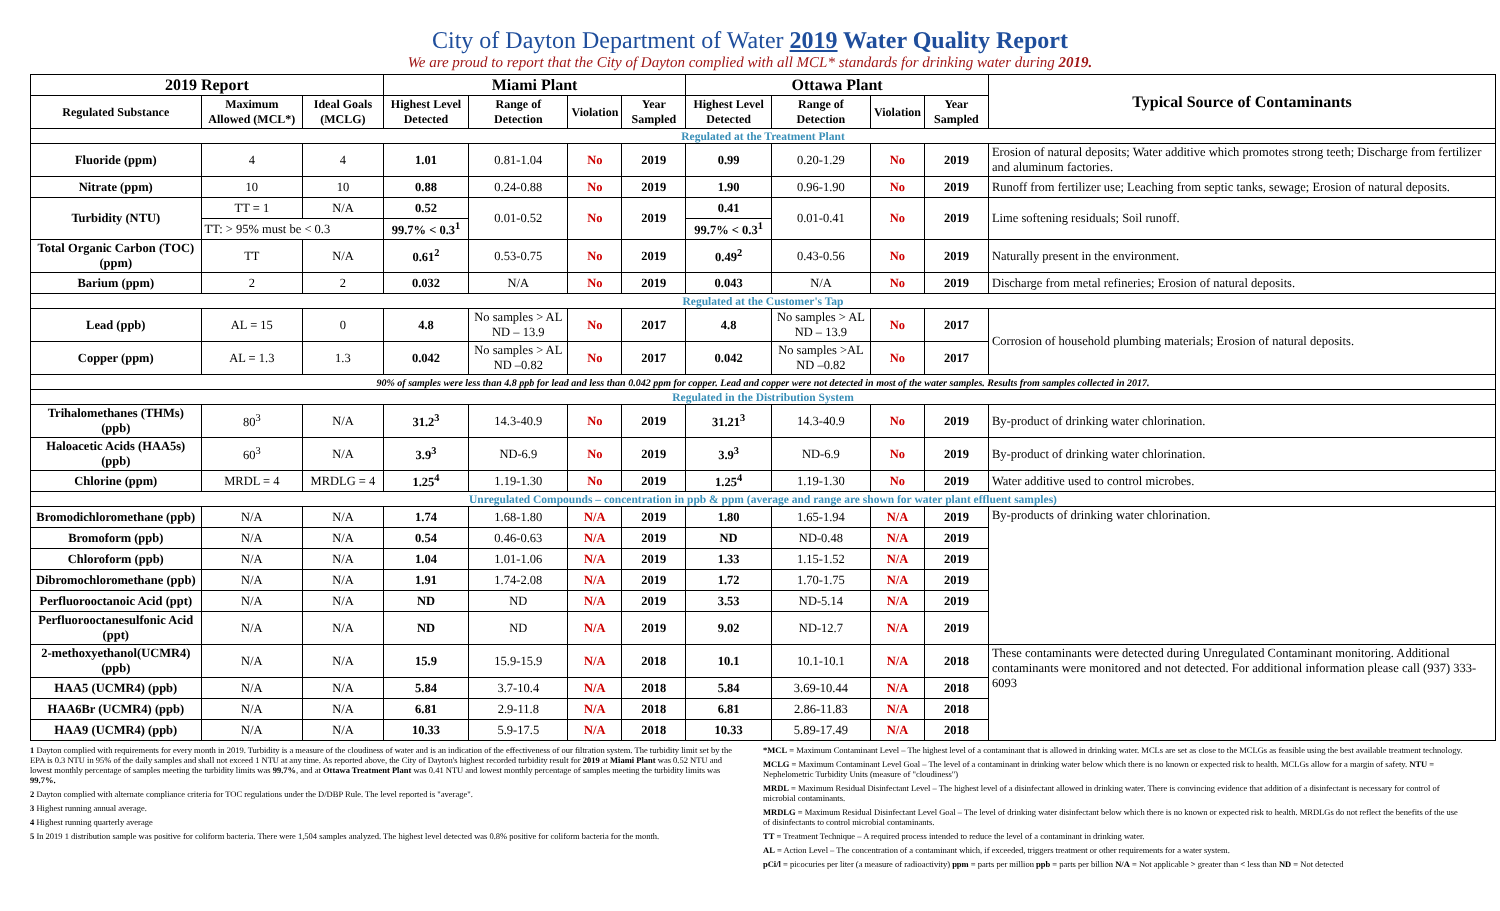City of Dayton Department of Water 2019 Water Quality Report
We are proud to report that the City of Dayton complied with all MCL* standards for drinking water during 2019.
| 2019 Report | | | Miami Plant | | | | Ottawa Plant | | | | Typical Source of Contaminants |
| --- | --- | --- | --- | --- | --- | --- | --- | --- | --- | --- | --- |
| Regulated Substance | Maximum Allowed (MCL*) | Ideal Goals (MCLG) | Highest Level Detected | Range of Detection | Violation | Year Sampled | Highest Level Detected | Range of Detection | Violation | Year Sampled | |
| Regulated at the Treatment Plant | | | | | | | | | | | |
| Fluoride (ppm) | 4 | 4 | 1.01 | 0.81-1.04 | No | 2019 | 0.99 | 0.20-1.29 | No | 2019 | Erosion of natural deposits; Water additive which promotes strong teeth; Discharge from fertilizer and aluminum factories. |
| Nitrate (ppm) | 10 | 10 | 0.88 | 0.24-0.88 | No | 2019 | 1.90 | 0.96-1.90 | No | 2019 | Runoff from fertilizer use; Leaching from septic tanks, sewage; Erosion of natural deposits. |
| Turbidity (NTU) | TT = 1 | N/A | 0.52 | 0.01-0.52 | No | 2019 | 0.41 | 0.01-0.41 | No | 2019 | Lime softening residuals; Soil runoff. |
| | TT: > 95% must be < 0.3 | | 99.7% < 0.3<sup>1</sup> | | | | 99.7% < 0.3<sup>1</sup> | | | | |
| Total Organic Carbon (TOC) (ppm) | TT | N/A | 0.61<sup>2</sup> | 0.53-0.75 | No | 2019 | 0.49<sup>2</sup> | 0.43-0.56 | No | 2019 | Naturally present in the environment. |
| Barium (ppm) | 2 | 2 | 0.032 | N/A | No | 2019 | 0.043 | N/A | No | 2019 | Discharge from metal refineries; Erosion of natural deposits. |
| Regulated at the Customer's Tap | | | | | | | | | | | |
| Lead (ppb) | AL = 15 | 0 | 4.8 | No samples > AL ND – 13.9 | No | 2017 | 4.8 | No samples > AL ND – 13.9 | No | 2017 | Corrosion of household plumbing materials; Erosion of natural deposits. |
| Copper (ppm) | AL = 1.3 | 1.3 | 0.042 | No samples > AL ND –0.82 | No | 2017 | 0.042 | No samples >AL ND –0.82 | No | 2017 | |
| 90% of samples were less than 4.8 ppb for lead and less than 0.042 ppm for copper. Lead and copper were not detected in most of the water samples. Results from samples collected in 2017. | | | | | | | | | | | |
| Regulated in the Distribution System | | | | | | | | | | | |
| Trihalomethanes (THMs) (ppb) | 80<sup>3</sup> | N/A | 31.2<sup>3</sup> | 14.3-40.9 | No | 2019 | 31.21<sup>3</sup> | 14.3-40.9 | No | 2019 | By-product of drinking water chlorination. |
| Haloacetic Acids (HAA5s) (ppb) | 60<sup>3</sup> | N/A | 3.9<sup>3</sup> | ND-6.9 | No | 2019 | 3.9<sup>3</sup> | ND-6.9 | No | 2019 | By-product of drinking water chlorination. |
| Chlorine (ppm) | MRDL = 4 | MRDLG = 4 | 1.25<sup>4</sup> | 1.19-1.30 | No | 2019 | 1.25<sup>4</sup> | 1.19-1.30 | No | 2019 | Water additive used to control microbes. |
| Unregulated Compounds – concentration in ppb & ppm (average and range are shown for water plant effluent samples) | | | | | | | | | | | |
| Bromodichloromethane (ppb) | N/A | N/A | 1.74 | 1.68-1.80 | N/A | 2019 | 1.80 | 1.65-1.94 | N/A | 2019 | By-products of drinking water chlorination. |
| Bromoform (ppb) | N/A | N/A | 0.54 | 0.46-0.63 | N/A | 2019 | ND | ND-0.48 | N/A | 2019 | |
| Chloroform (ppb) | N/A | N/A | 1.04 | 1.01-1.06 | N/A | 2019 | 1.33 | 1.15-1.52 | N/A | 2019 | |
| Dibromochloromethane (ppb) | N/A | N/A | 1.91 | 1.74-2.08 | N/A | 2019 | 1.72 | 1.70-1.75 | N/A | 2019 | |
| Perfluorooctanoic Acid (ppt) | N/A | N/A | ND | ND | N/A | 2019 | 3.53 | ND-5.14 | N/A | 2019 | |
| Perfluorooctanesulfonic Acid (ppt) | N/A | N/A | ND | ND | N/A | 2019 | 9.02 | ND-12.7 | N/A | 2019 | |
| 2-methoxyethanol(UCMR4) (ppb) | N/A | N/A | 15.9 | 15.9-15.9 | N/A | 2018 | 10.1 | 10.1-10.1 | N/A | 2018 | These contaminants were detected during Unregulated Contaminant monitoring. Additional contaminants were monitored and not detected. For additional information please call (937) 333-6093 |
| HAA5 (UCMR4) (ppb) | N/A | N/A | 5.84 | 3.7-10.4 | N/A | 2018 | 5.84 | 3.69-10.44 | N/A | 2018 | |
| HAA6Br (UCMR4) (ppb) | N/A | N/A | 6.81 | 2.9-11.8 | N/A | 2018 | 6.81 | 2.86-11.83 | N/A | 2018 | |
| HAA9 (UCMR4) (ppb) | N/A | N/A | 10.33 | 5.9-17.5 | N/A | 2018 | 10.33 | 5.89-17.49 | N/A | 2018 | |
1 Dayton complied with requirements for every month in 2019. Turbidity is a measure of the cloudiness of water and is an indication of the effectiveness of our filtration system. The turbidity limit set by the EPA is 0.3 NTU in 95% of the daily samples and shall not exceed 1 NTU at any time. As reported above, the City of Dayton's highest recorded turbidity result for 2019 at Miami Plant was 0.52 NTU and lowest monthly percentage of samples meeting the turbidity limits was 99.7%, and at Ottawa Treatment Plant was 0.41 NTU and lowest monthly percentage of samples meeting the turbidity limits was 99.7%.
2 Dayton complied with alternate compliance criteria for TOC regulations under the D/DBP Rule. The level reported is "average".
3 Highest running annual average.
4 Highest running quarterly average
5 In 2019 1 distribution sample was positive for coliform bacteria. There were 1,504 samples analyzed. The highest level detected was 0.8% positive for coliform bacteria for the month.
*MCL = Maximum Contaminant Level – The highest level of a contaminant that is allowed in drinking water. MCLs are set as close to the MCLGs as feasible using the best available treatment technology.
MCLG = Maximum Contaminant Level Goal – The level of a contaminant in drinking water below which there is no known or expected risk to health. MCLGs allow for a margin of safety. NTU = Nephelometric Turbidity Units (measure of "cloudiness")
MRDL = Maximum Residual Disinfectant Level – The highest level of a disinfectant allowed in drinking water. There is convincing evidence that addition of a disinfectant is necessary for control of microbial contaminants.
MRDLG = Maximum Residual Disinfectant Level Goal – The level of drinking water disinfectant below which there is no known or expected risk to health. MRDLGs do not reflect the benefits of the use of disinfectants to control microbial contaminants.
TT = Treatment Technique – A required process intended to reduce the level of a contaminant in drinking water.
AL = Action Level – The concentration of a contaminant which, if exceeded, triggers treatment or other requirements for a water system.
pCi/l = picocuries per liter (a measure of radioactivity) ppm = parts per million ppb = parts per billion N/A = Not applicable > greater than < less than ND = Not detected